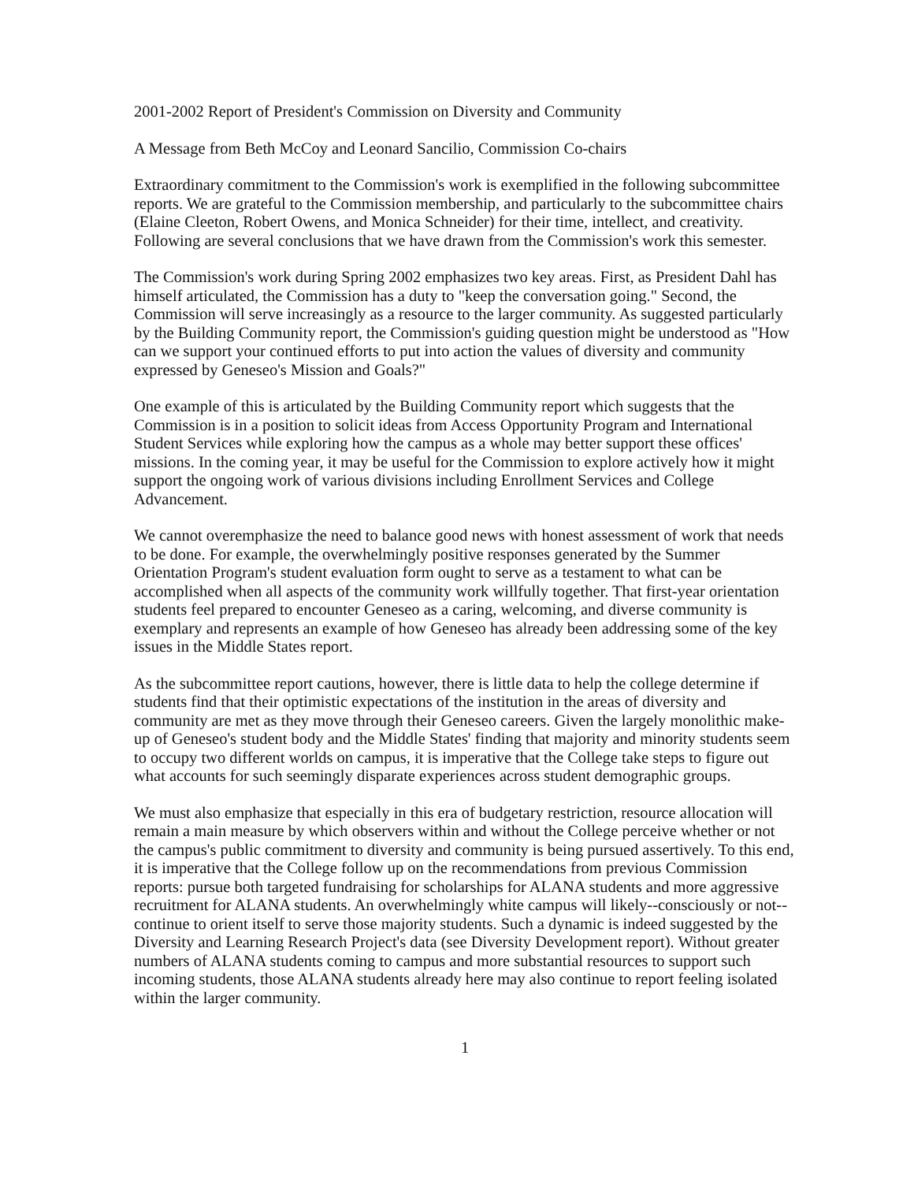2001-2002 Report of President's Commission on Diversity and Community
A Message from Beth McCoy and Leonard Sancilio, Commission Co-chairs
Extraordinary commitment to the Commission's work is exemplified in the following subcommittee reports. We are grateful to the Commission membership, and particularly to the subcommittee chairs (Elaine Cleeton, Robert Owens, and Monica Schneider) for their time, intellect, and creativity. Following are several conclusions that we have drawn from the Commission's work this semester.
The Commission's work during Spring 2002 emphasizes two key areas. First, as President Dahl has himself articulated, the Commission has a duty to "keep the conversation going." Second, the Commission will serve increasingly as a resource to the larger community. As suggested particularly by the Building Community report, the Commission's guiding question might be understood as "How can we support your continued efforts to put into action the values of diversity and community expressed by Geneseo's Mission and Goals?"
One example of this is articulated by the Building Community report which suggests that the Commission is in a position to solicit ideas from Access Opportunity Program and International Student Services while exploring how the campus as a whole may better support these offices' missions. In the coming year, it may be useful for the Commission to explore actively how it might support the ongoing work of various divisions including Enrollment Services and College Advancement.
We cannot overemphasize the need to balance good news with honest assessment of work that needs to be done. For example, the overwhelmingly positive responses generated by the Summer Orientation Program's student evaluation form ought to serve as a testament to what can be accomplished when all aspects of the community work willfully together. That first-year orientation students feel prepared to encounter Geneseo as a caring, welcoming, and diverse community is exemplary and represents an example of how Geneseo has already been addressing some of the key issues in the Middle States report.
As the subcommittee report cautions, however, there is little data to help the college determine if students find that their optimistic expectations of the institution in the areas of diversity and community are met as they move through their Geneseo careers. Given the largely monolithic make-up of Geneseo's student body and the Middle States' finding that majority and minority students seem to occupy two different worlds on campus, it is imperative that the College take steps to figure out what accounts for such seemingly disparate experiences across student demographic groups.
We must also emphasize that especially in this era of budgetary restriction, resource allocation will remain a main measure by which observers within and without the College perceive whether or not the campus's public commitment to diversity and community is being pursued assertively. To this end, it is imperative that the College follow up on the recommendations from previous Commission reports: pursue both targeted fundraising for scholarships for ALANA students and more aggressive recruitment for ALANA students. An overwhelmingly white campus will likely--consciously or not--continue to orient itself to serve those majority students. Such a dynamic is indeed suggested by the Diversity and Learning Research Project's data (see Diversity Development report). Without greater numbers of ALANA students coming to campus and more substantial resources to support such incoming students, those ALANA students already here may also continue to report feeling isolated within the larger community.
1